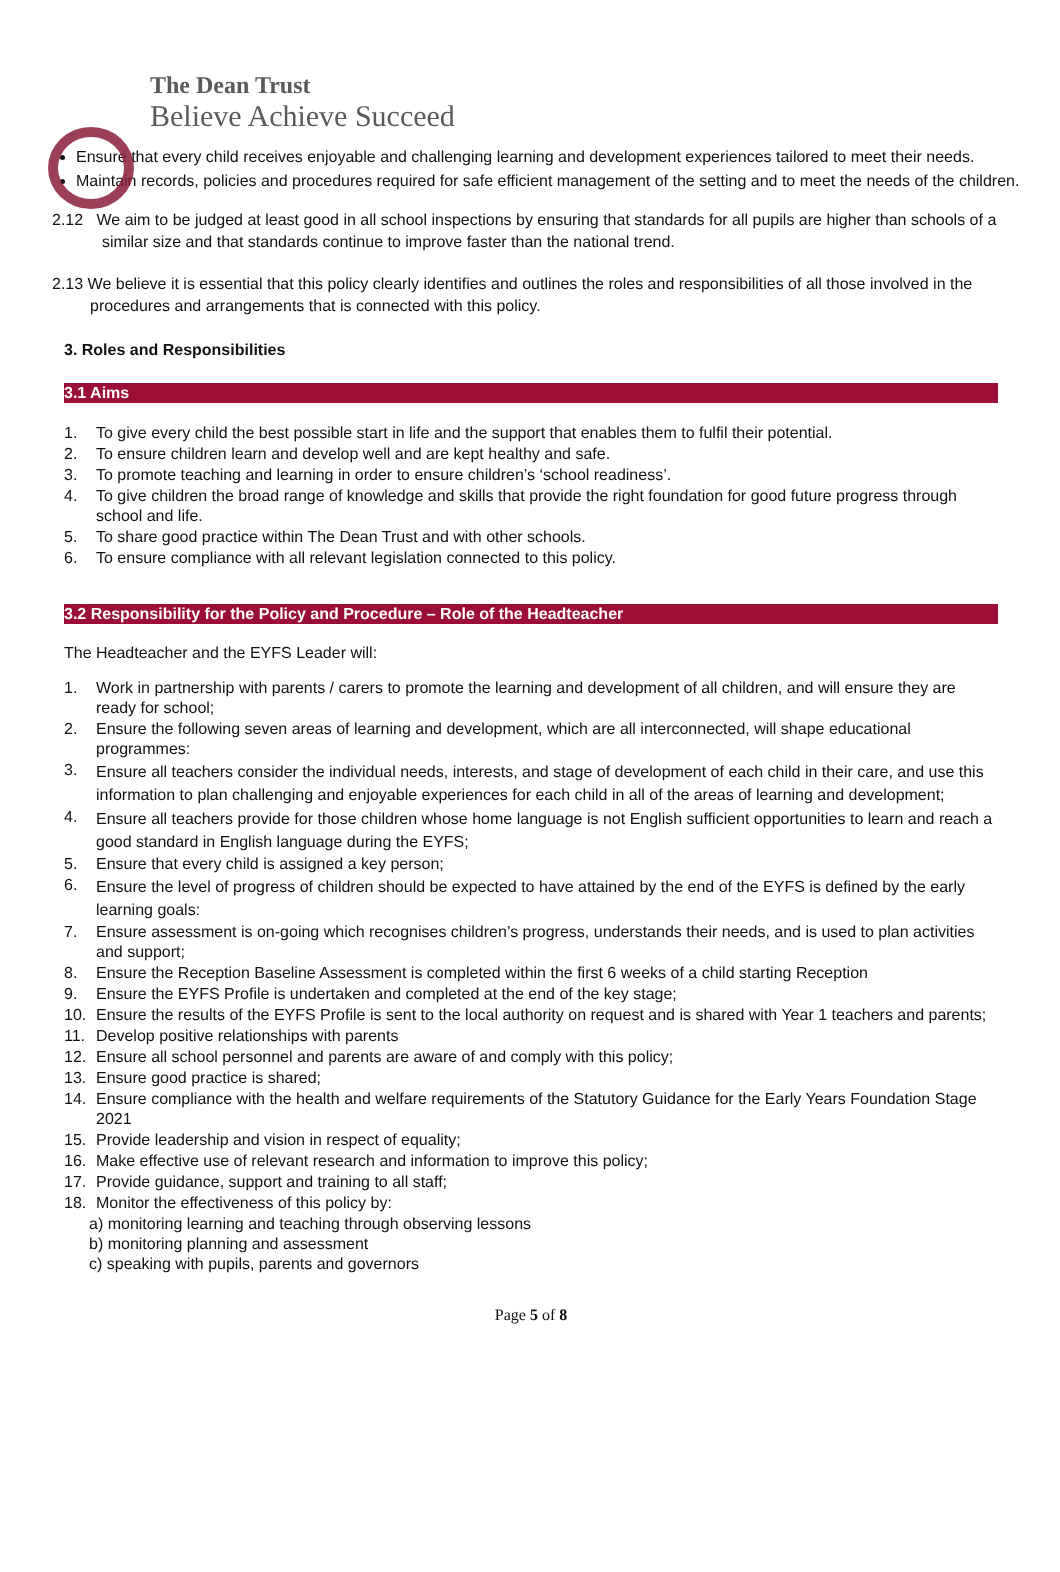The Dean Trust
Believe Achieve Succeed
Ensure that every child receives enjoyable and challenging learning and development experiences tailored to meet their needs.
Maintain records, policies and procedures required for safe efficient management of the setting and to meet the needs of the children.
2.12 We aim to be judged at least good in all school inspections by ensuring that standards for all pupils are higher than schools of a similar size and that standards continue to improve faster than the national trend.
2.13 We believe it is essential that this policy clearly identifies and outlines the roles and responsibilities of all those involved in the procedures and arrangements that is connected with this policy.
3. Roles and Responsibilities
3.1 Aims
1. To give every child the best possible start in life and the support that enables them to fulfil their potential.
2. To ensure children learn and develop well and are kept healthy and safe.
3. To promote teaching and learning in order to ensure children’s ‘school readiness’.
4. To give children the broad range of knowledge and skills that provide the right foundation for good future progress through school and life.
5. To share good practice within The Dean Trust and with other schools.
6. To ensure compliance with all relevant legislation connected to this policy.
3.2 Responsibility for the Policy and Procedure – Role of the Headteacher
The Headteacher and the EYFS Leader will:
1. Work in partnership with parents / carers to promote the learning and development of all children, and will ensure they are ready for school;
2. Ensure the following seven areas of learning and development, which are all interconnected, will shape educational programmes:
3. Ensure all teachers consider the individual needs, interests, and stage of development of each child in their care, and use this information to plan challenging and enjoyable experiences for each child in all of the areas of learning and development;
4. Ensure all teachers provide for those children whose home language is not English sufficient opportunities to learn and reach a good standard in English language during the EYFS;
5. Ensure that every child is assigned a key person;
6. Ensure the level of progress of children should be expected to have attained by the end of the EYFS is defined by the early learning goals:
7. Ensure assessment is on-going which recognises children’s progress, understands their needs, and is used to plan activities and support;
8. Ensure the Reception Baseline Assessment is completed within the first 6 weeks of a child starting Reception
9. Ensure the EYFS Profile is undertaken and completed at the end of the key stage;
10. Ensure the results of the EYFS Profile is sent to the local authority on request and is shared with Year 1 teachers and parents;
11. Develop positive relationships with parents
12. Ensure all school personnel and parents are aware of and comply with this policy;
13. Ensure good practice is shared;
14. Ensure compliance with the health and welfare requirements of the Statutory Guidance for the Early Years Foundation Stage 2021
15. Provide leadership and vision in respect of equality;
16. Make effective use of relevant research and information to improve this policy;
17. Provide guidance, support and training to all staff;
18. Monitor the effectiveness of this policy by:
a) monitoring learning and teaching through observing lessons
b) monitoring planning and assessment
c) speaking with pupils, parents and governors
Page 5 of 8